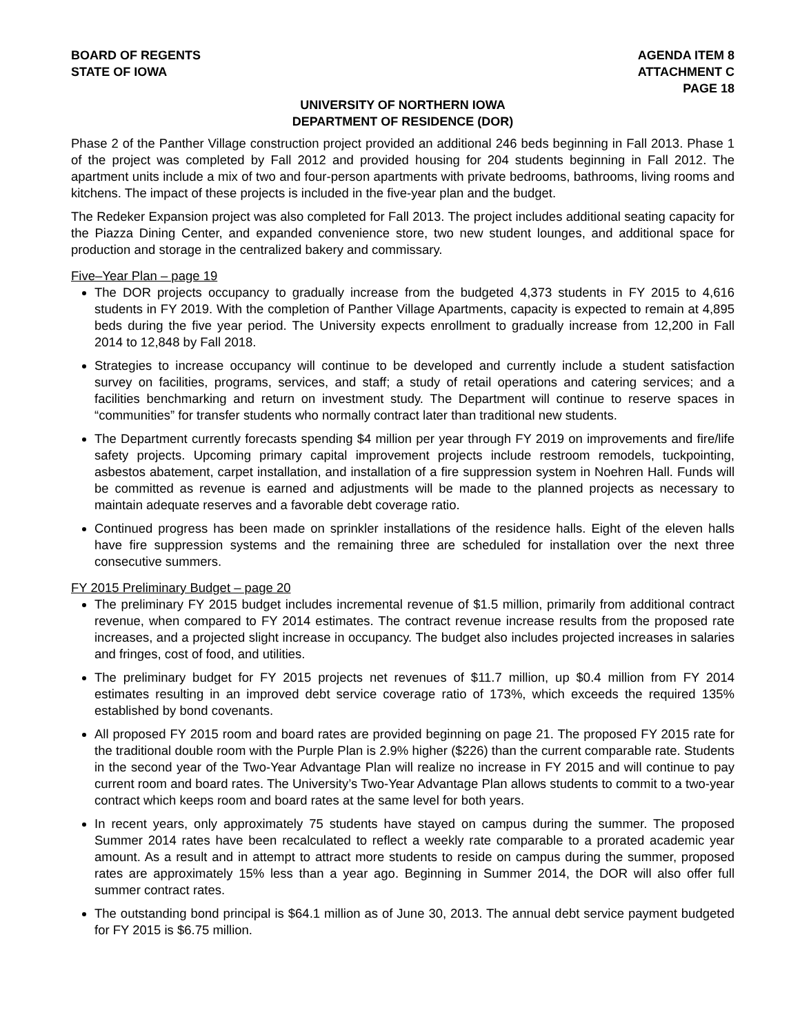BOARD OF REGENTS
STATE OF IOWA
AGENDA ITEM 8
ATTACHMENT C
PAGE 18
UNIVERSITY OF NORTHERN IOWA
DEPARTMENT OF RESIDENCE (DOR)
Phase 2 of the Panther Village construction project provided an additional 246 beds beginning in Fall 2013. Phase 1 of the project was completed by Fall 2012 and provided housing for 204 students beginning in Fall 2012. The apartment units include a mix of two and four-person apartments with private bedrooms, bathrooms, living rooms and kitchens. The impact of these projects is included in the five-year plan and the budget.
The Redeker Expansion project was also completed for Fall 2013. The project includes additional seating capacity for the Piazza Dining Center, and expanded convenience store, two new student lounges, and additional space for production and storage in the centralized bakery and commissary.
Five–Year Plan – page 19
The DOR projects occupancy to gradually increase from the budgeted 4,373 students in FY 2015 to 4,616 students in FY 2019. With the completion of Panther Village Apartments, capacity is expected to remain at 4,895 beds during the five year period. The University expects enrollment to gradually increase from 12,200 in Fall 2014 to 12,848 by Fall 2018.
Strategies to increase occupancy will continue to be developed and currently include a student satisfaction survey on facilities, programs, services, and staff; a study of retail operations and catering services; and a facilities benchmarking and return on investment study. The Department will continue to reserve spaces in “communities” for transfer students who normally contract later than traditional new students.
The Department currently forecasts spending $4 million per year through FY 2019 on improvements and fire/life safety projects. Upcoming primary capital improvement projects include restroom remodels, tuckpointing, asbestos abatement, carpet installation, and installation of a fire suppression system in Noehren Hall. Funds will be committed as revenue is earned and adjustments will be made to the planned projects as necessary to maintain adequate reserves and a favorable debt coverage ratio.
Continued progress has been made on sprinkler installations of the residence halls. Eight of the eleven halls have fire suppression systems and the remaining three are scheduled for installation over the next three consecutive summers.
FY 2015 Preliminary Budget – page 20
The preliminary FY 2015 budget includes incremental revenue of $1.5 million, primarily from additional contract revenue, when compared to FY 2014 estimates. The contract revenue increase results from the proposed rate increases, and a projected slight increase in occupancy. The budget also includes projected increases in salaries and fringes, cost of food, and utilities.
The preliminary budget for FY 2015 projects net revenues of $11.7 million, up $0.4 million from FY 2014 estimates resulting in an improved debt service coverage ratio of 173%, which exceeds the required 135% established by bond covenants.
All proposed FY 2015 room and board rates are provided beginning on page 21. The proposed FY 2015 rate for the traditional double room with the Purple Plan is 2.9% higher ($226) than the current comparable rate. Students in the second year of the Two-Year Advantage Plan will realize no increase in FY 2015 and will continue to pay current room and board rates. The University’s Two-Year Advantage Plan allows students to commit to a two-year contract which keeps room and board rates at the same level for both years.
In recent years, only approximately 75 students have stayed on campus during the summer. The proposed Summer 2014 rates have been recalculated to reflect a weekly rate comparable to a prorated academic year amount. As a result and in attempt to attract more students to reside on campus during the summer, proposed rates are approximately 15% less than a year ago. Beginning in Summer 2014, the DOR will also offer full summer contract rates.
The outstanding bond principal is $64.1 million as of June 30, 2013. The annual debt service payment budgeted for FY 2015 is $6.75 million.